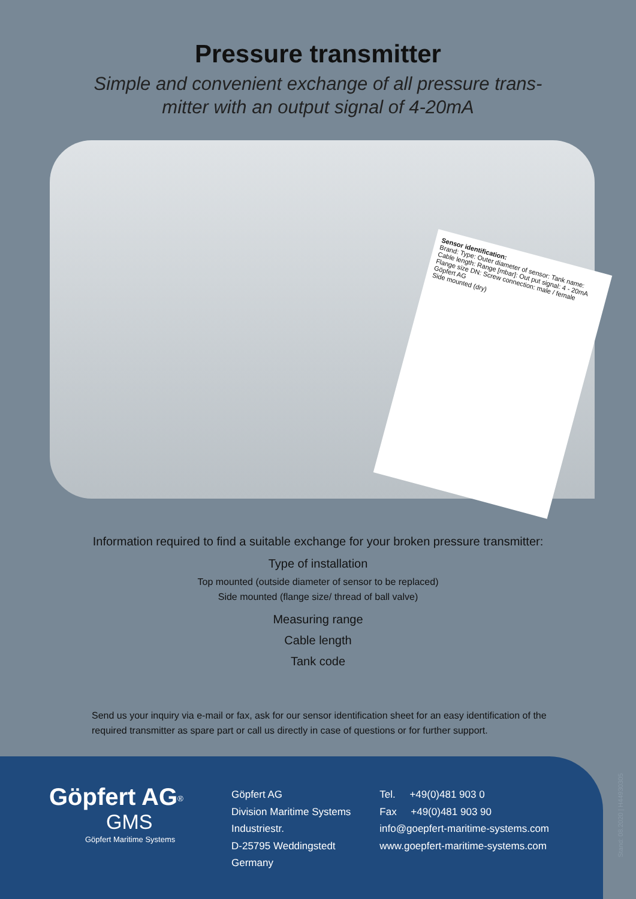Pressure transmitter
Simple and convenient exchange of all pressure trans-
mitter with an output signal of 4-20mA
Sensor identification:
Brand: Type: Outer diameter of sensor: Tank name: Cable length: Range [mbar]: Out put signal: 4 - 20mA Flange size DN: Screw connection: male / female
Göpfert AG
Side mounted (dry)
Information required to find a suitable exchange for your broken pressure transmitter:
Type of installation
Top mounted (outside diameter of sensor to be replaced)
Side mounted (flange size/ thread of ball valve)
Measuring range
Cable length
Tank code
Send us your inquiry via e-mail or fax, ask for our sensor identification sheet for an easy identification of the required transmitter as spare part or call us directly in case of questions or for further support.
Göpfert AG<sup>®</sup>
GMS
Göpfert Maritime Systems
Göpfert AG
Division Maritime Systems
Industriestr.
D-25795 Weddingstedt
Germany
Tel. +49(0)481 903 0
Fax +49(0)481 903 90
info@goepfert-maritime-systems.com
www.goepfert-maritime-systems.com
Stand: 08.2020 | H44930305